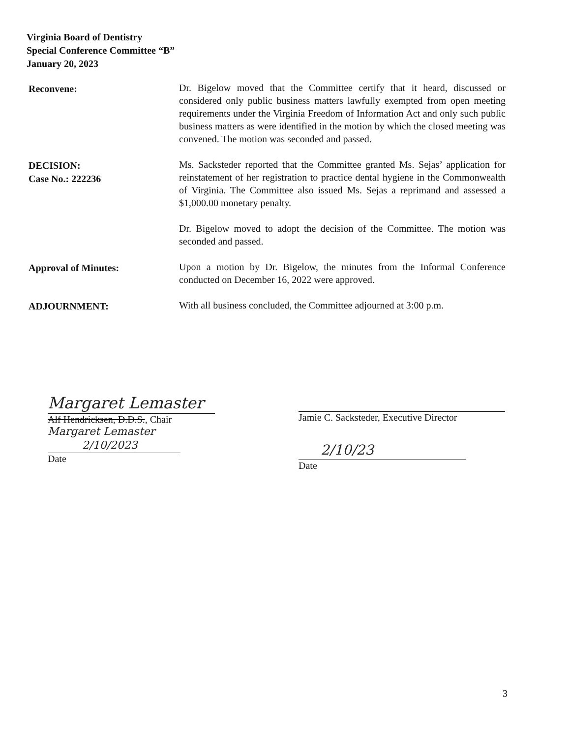Virginia Board of Dentistry
Special Conference Committee “B”
January 20, 2023
Reconvene:
Dr. Bigelow moved that the Committee certify that it heard, discussed or considered only public business matters lawfully exempted from open meeting requirements under the Virginia Freedom of Information Act and only such public business matters as were identified in the motion by which the closed meeting was convened. The motion was seconded and passed.
DECISION:
Case No.: 222236
Ms. Sacksteder reported that the Committee granted Ms. Sejas’ application for reinstatement of her registration to practice dental hygiene in the Commonwealth of Virginia. The Committee also issued Ms. Sejas a reprimand and assessed a $1,000.00 monetary penalty.
Dr. Bigelow moved to adopt the decision of the Committee. The motion was seconded and passed.
Approval of Minutes:
Upon a motion by Dr. Bigelow, the minutes from the Informal Conference conducted on December 16, 2022 were approved.
ADJOURNMENT:
With all business concluded, the Committee adjourned at 3:00 p.m.
Margaret Lemaster
Alf Hendricksen, D.D.S., Chair
Margaret Lemaster
2/10/2023
Date
Jamie C. Sacksteder, Executive Director
2/10/23
Date
3